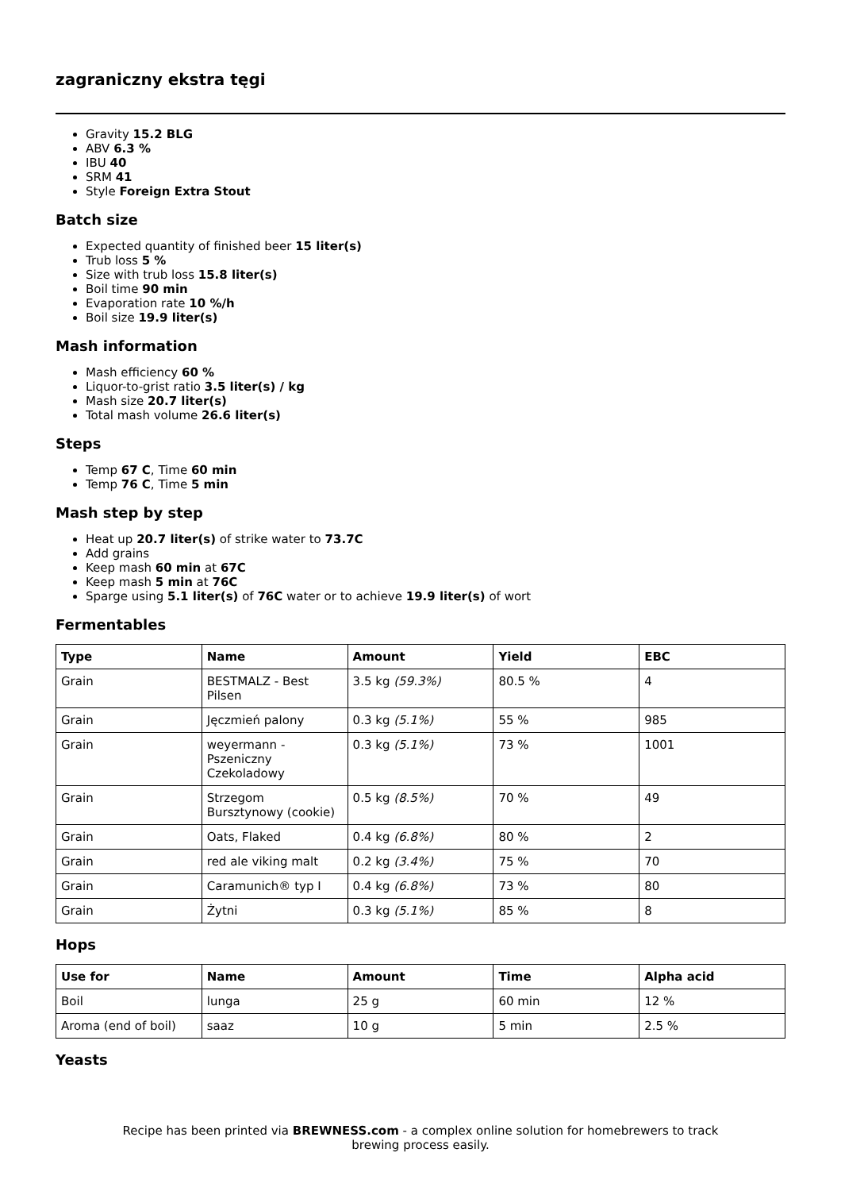zagraniczny ekstra tęgi
Gravity 15.2 BLG
ABV 6.3 %
IBU 40
SRM 41
Style Foreign Extra Stout
Batch size
Expected quantity of finished beer 15 liter(s)
Trub loss 5 %
Size with trub loss 15.8 liter(s)
Boil time 90 min
Evaporation rate 10 %/h
Boil size 19.9 liter(s)
Mash information
Mash efficiency 60 %
Liquor-to-grist ratio 3.5 liter(s) / kg
Mash size 20.7 liter(s)
Total mash volume 26.6 liter(s)
Steps
Temp 67 C, Time 60 min
Temp 76 C, Time 5 min
Mash step by step
Heat up 20.7 liter(s) of strike water to 73.7C
Add grains
Keep mash 60 min at 67C
Keep mash 5 min at 76C
Sparge using 5.1 liter(s) of 76C water or to achieve 19.9 liter(s) of wort
Fermentables
| Type | Name | Amount | Yield | EBC |
| --- | --- | --- | --- | --- |
| Grain | BESTMALZ - Best Pilsen | 3.5 kg (59.3%) | 80.5 % | 4 |
| Grain | Jęczmień palony | 0.3 kg (5.1%) | 55 % | 985 |
| Grain | weyermann - Pszeniczny Czekoladowy | 0.3 kg (5.1%) | 73 % | 1001 |
| Grain | Strzegom Bursztynowy (cookie) | 0.5 kg (8.5%) | 70 % | 49 |
| Grain | Oats, Flaked | 0.4 kg (6.8%) | 80 % | 2 |
| Grain | red ale viking malt | 0.2 kg (3.4%) | 75 % | 70 |
| Grain | Caramunich® typ I | 0.4 kg (6.8%) | 73 % | 80 |
| Grain | Żytni | 0.3 kg (5.1%) | 85 % | 8 |
Hops
| Use for | Name | Amount | Time | Alpha acid |
| --- | --- | --- | --- | --- |
| Boil | lunga | 25 g | 60 min | 12 % |
| Aroma (end of boil) | saaz | 10 g | 5 min | 2.5 % |
Yeasts
Recipe has been printed via BREWNESS.com - a complex online solution for homebrewers to track brewing process easily.